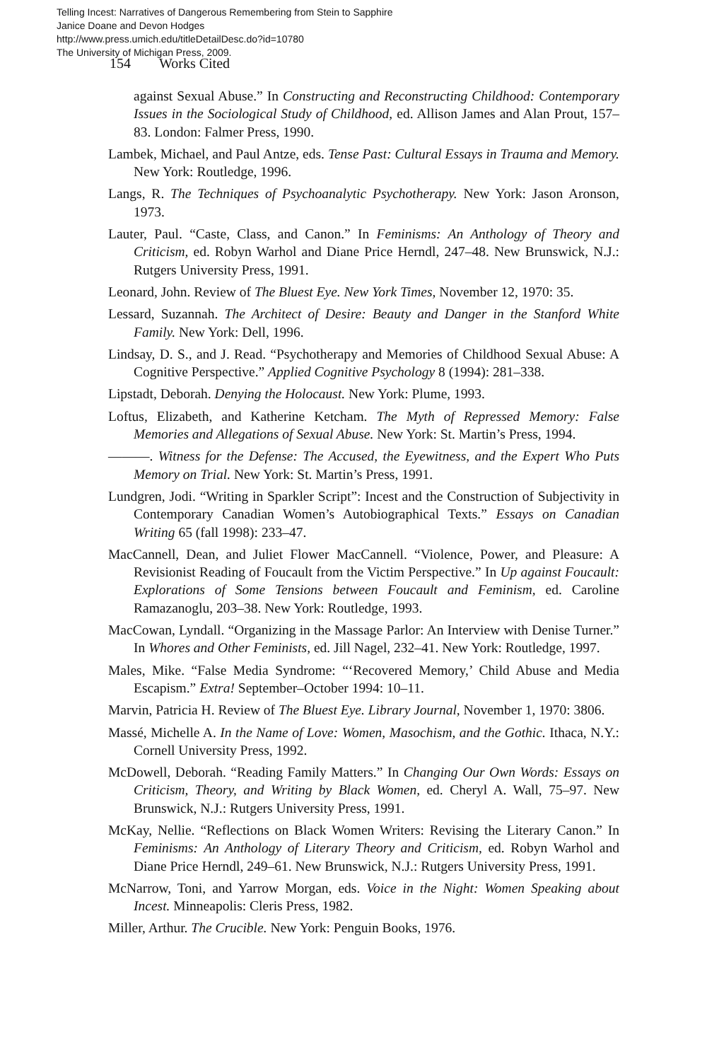Telling Incest: Narratives of Dangerous Remembering from Stein to Sapphire
Janice Doane and Devon Hodges
http://www.press.umich.edu/titleDetailDesc.do?id=10780
The University of Michigan Press, 2009.
154 Works Cited
against Sexual Abuse.” In Constructing and Reconstructing Childhood: Contemporary Issues in the Sociological Study of Childhood, ed. Allison James and Alan Prout, 157–83. London: Falmer Press, 1990.
Lambek, Michael, and Paul Antze, eds. Tense Past: Cultural Essays in Trauma and Memory. New York: Routledge, 1996.
Langs, R. The Techniques of Psychoanalytic Psychotherapy. New York: Jason Aronson, 1973.
Lauter, Paul. “Caste, Class, and Canon.” In Feminisms: An Anthology of Theory and Criticism, ed. Robyn Warhol and Diane Price Herndl, 247–48. New Brunswick, N.J.: Rutgers University Press, 1991.
Leonard, John. Review of The Bluest Eye. New York Times, November 12, 1970: 35.
Lessard, Suzannah. The Architect of Desire: Beauty and Danger in the Stanford White Family. New York: Dell, 1996.
Lindsay, D. S., and J. Read. “Psychotherapy and Memories of Childhood Sexual Abuse: A Cognitive Perspective.” Applied Cognitive Psychology 8 (1994): 281–338.
Lipstadt, Deborah. Denying the Holocaust. New York: Plume, 1993.
Loftus, Elizabeth, and Katherine Ketcham. The Myth of Repressed Memory: False Memories and Allegations of Sexual Abuse. New York: St. Martin’s Press, 1994.
———. Witness for the Defense: The Accused, the Eyewitness, and the Expert Who Puts Memory on Trial. New York: St. Martin’s Press, 1991.
Lundgren, Jodi. “Writing in Sparkler Script”: Incest and the Construction of Subjectivity in Contemporary Canadian Women’s Autobiographical Texts.” Essays on Canadian Writing 65 (fall 1998): 233–47.
MacCannell, Dean, and Juliet Flower MacCannell. “Violence, Power, and Pleasure: A Revisionist Reading of Foucault from the Victim Perspective.” In Up against Foucault: Explorations of Some Tensions between Foucault and Feminism, ed. Caroline Ramazanoglu, 203–38. New York: Routledge, 1993.
MacCowan, Lyndall. “Organizing in the Massage Parlor: An Interview with Denise Turner.” In Whores and Other Feminists, ed. Jill Nagel, 232–41. New York: Routledge, 1997.
Males, Mike. “False Media Syndrome: “‘Recovered Memory,’ Child Abuse and Media Escapism.” Extra! September–October 1994: 10–11.
Marvin, Patricia H. Review of The Bluest Eye. Library Journal, November 1, 1970: 3806.
Massé, Michelle A. In the Name of Love: Women, Masochism, and the Gothic. Ithaca, N.Y.: Cornell University Press, 1992.
McDowell, Deborah. “Reading Family Matters.” In Changing Our Own Words: Essays on Criticism, Theory, and Writing by Black Women, ed. Cheryl A. Wall, 75–97. New Brunswick, N.J.: Rutgers University Press, 1991.
McKay, Nellie. “Reflections on Black Women Writers: Revising the Literary Canon.” In Feminisms: An Anthology of Literary Theory and Criticism, ed. Robyn Warhol and Diane Price Herndl, 249–61. New Brunswick, N.J.: Rutgers University Press, 1991.
McNarrow, Toni, and Yarrow Morgan, eds. Voice in the Night: Women Speaking about Incest. Minneapolis: Cleris Press, 1982.
Miller, Arthur. The Crucible. New York: Penguin Books, 1976.